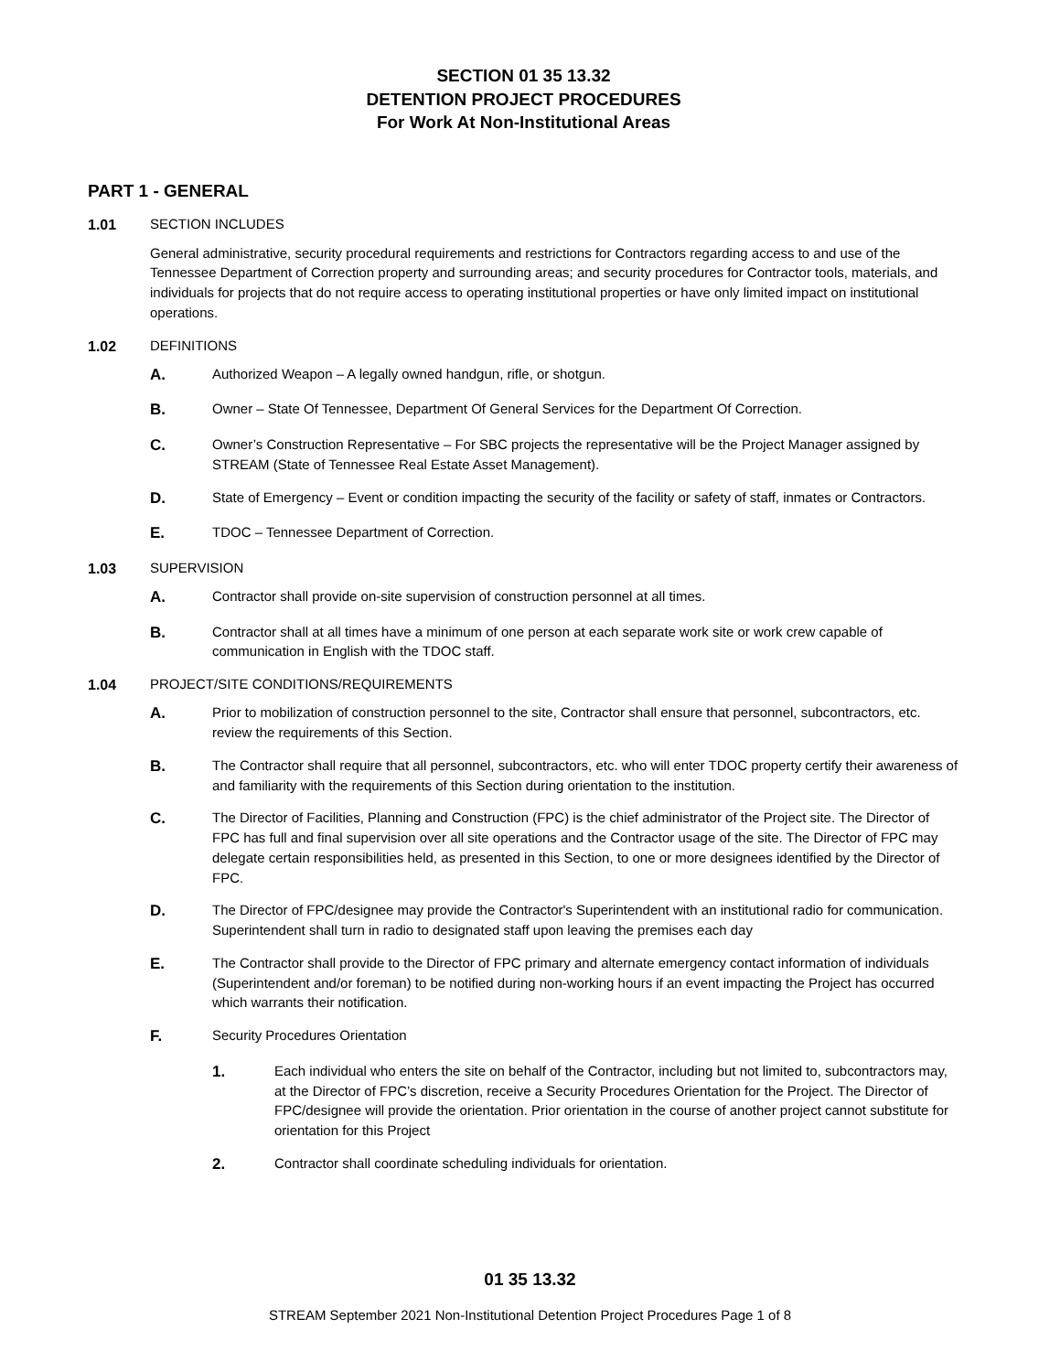SECTION 01 35 13.32
DETENTION PROJECT PROCEDURES
For Work At Non-Institutional Areas
PART 1 - GENERAL
1.01 SECTION INCLUDES
General administrative, security procedural requirements and restrictions for Contractors regarding access to and use of the Tennessee Department of Correction property and surrounding areas; and security procedures for Contractor tools, materials, and individuals for projects that do not require access to operating institutional properties or have only limited impact on institutional operations.
1.02 DEFINITIONS
A. Authorized Weapon – A legally owned handgun, rifle, or shotgun.
B. Owner – State Of Tennessee, Department Of General Services for the Department Of Correction.
C. Owner’s Construction Representative – For SBC projects the representative will be the Project Manager assigned by STREAM (State of Tennessee Real Estate Asset Management).
D. State of Emergency – Event or condition impacting the security of the facility or safety of staff, inmates or Contractors.
E. TDOC – Tennessee Department of Correction.
1.03 SUPERVISION
A. Contractor shall provide on-site supervision of construction personnel at all times.
B. Contractor shall at all times have a minimum of one person at each separate work site or work crew capable of communication in English with the TDOC staff.
1.04 PROJECT/SITE CONDITIONS/REQUIREMENTS
A. Prior to mobilization of construction personnel to the site, Contractor shall ensure that personnel, subcontractors, etc. review the requirements of this Section.
B. The Contractor shall require that all personnel, subcontractors, etc. who will enter TDOC property certify their awareness of and familiarity with the requirements of this Section during orientation to the institution.
C. The Director of Facilities, Planning and Construction (FPC) is the chief administrator of the Project site. The Director of FPC has full and final supervision over all site operations and the Contractor usage of the site. The Director of FPC may delegate certain responsibilities held, as presented in this Section, to one or more designees identified by the Director of FPC.
D. The Director of FPC/designee may provide the Contractor's Superintendent with an institutional radio for communication. Superintendent shall turn in radio to designated staff upon leaving the premises each day
E. The Contractor shall provide to the Director of FPC primary and alternate emergency contact information of individuals (Superintendent and/or foreman) to be notified during non-working hours if an event impacting the Project has occurred which warrants their notification.
F. Security Procedures Orientation
1. Each individual who enters the site on behalf of the Contractor, including but not limited to, subcontractors may, at the Director of FPC’s discretion, receive a Security Procedures Orientation for the Project. The Director of FPC/designee will provide the orientation. Prior orientation in the course of another project cannot substitute for orientation for this Project
2. Contractor shall coordinate scheduling individuals for orientation.
01 35 13.32
STREAM September 2021 Non-Institutional Detention Project Procedures Page 1 of 8